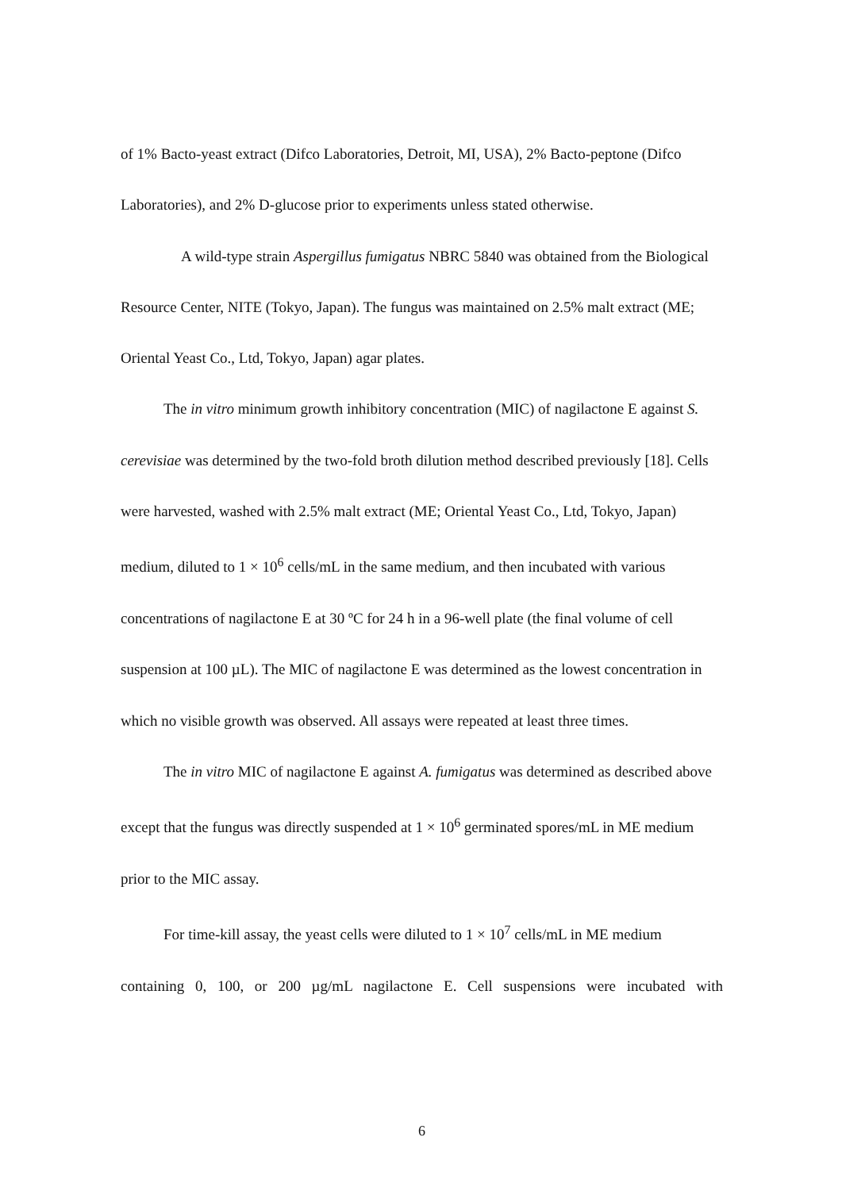of 1% Bacto-yeast extract (Difco Laboratories, Detroit, MI, USA), 2% Bacto-peptone (Difco Laboratories), and 2% D-glucose prior to experiments unless stated otherwise.
A wild-type strain Aspergillus fumigatus NBRC 5840 was obtained from the Biological Resource Center, NITE (Tokyo, Japan). The fungus was maintained on 2.5% malt extract (ME; Oriental Yeast Co., Ltd, Tokyo, Japan) agar plates.
The in vitro minimum growth inhibitory concentration (MIC) of nagilactone E against S. cerevisiae was determined by the two-fold broth dilution method described previously [18]. Cells were harvested, washed with 2.5% malt extract (ME; Oriental Yeast Co., Ltd, Tokyo, Japan) medium, diluted to 1 × 10<sup>6</sup> cells/mL in the same medium, and then incubated with various concentrations of nagilactone E at 30 ºC for 24 h in a 96-well plate (the final volume of cell suspension at 100 µL). The MIC of nagilactone E was determined as the lowest concentration in which no visible growth was observed. All assays were repeated at least three times.
The in vitro MIC of nagilactone E against A. fumigatus was determined as described above except that the fungus was directly suspended at 1 × 10<sup>6</sup> germinated spores/mL in ME medium prior to the MIC assay.
For time-kill assay, the yeast cells were diluted to 1 × 10<sup>7</sup> cells/mL in ME medium
containing 0, 100, or 200 µg/mL nagilactone E. Cell suspensions were incubated with
6